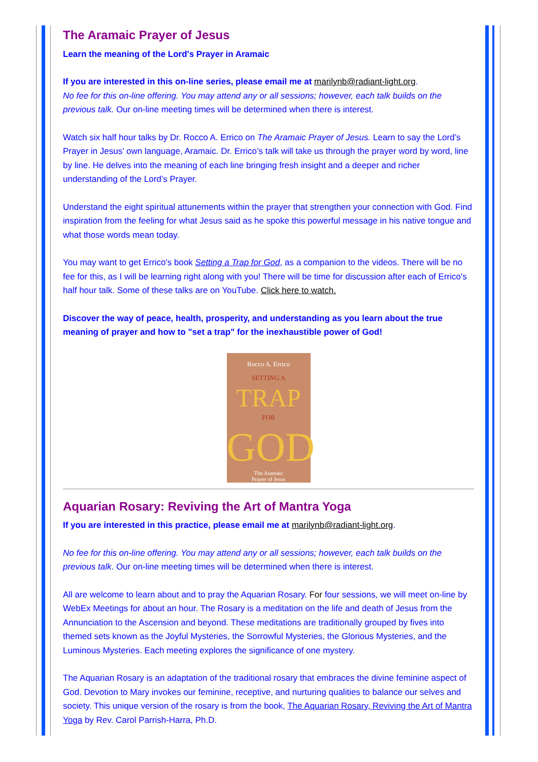The Aramaic Prayer of Jesus
Learn the meaning of the Lord's Prayer in Aramaic
If you are interested in this on-line series, please email me at marilynb@radiant-light.org.
No fee for this on-line offering. You may attend any or all sessions; however, each talk builds on the previous talk. Our on-line meeting times will be determined when there is interest.
Watch six half hour talks by Dr. Rocco A. Errico on The Aramaic Prayer of Jesus. Learn to say the Lord’s Prayer in Jesus’ own language, Aramaic. Dr. Errico’s talk will take us through the prayer word by word, line by line. He delves into the meaning of each line bringing fresh insight and a deeper and richer understanding of the Lord’s Prayer.
Understand the eight spiritual attunements within the prayer that strengthen your connection with God. Find inspiration from the feeling for what Jesus said as he spoke this powerful message in his native tongue and what those words mean today.
You may want to get Errico's book Setting a Trap for God, as a companion to the videos. There will be no fee for this, as I will be learning right along with you! There will be time for discussion after each of Errico's half hour talk. Some of these talks are on YouTube. Click here to watch.
Discover the way of peace, health, prosperity, and understanding as you learn about the true meaning of prayer and how to "set a trap" for the inexhaustible power of God!
Rocco A. Errico
SETTING A
TRAP
FOR
GOD
The Aramaic
Prayer of Jesus
Aquarian Rosary: Reviving the Art of Mantra Yoga
If you are interested in this practice, please email me at marilynb@radiant-light.org.
No fee for this on-line offering. You may attend any or all sessions; however, each talk builds on the previous talk. Our on-line meeting times will be determined when there is interest.
All are welcome to learn about and to pray the Aquarian Rosary. For four sessions, we will meet on-line by WebEx Meetings for about an hour. The Rosary is a meditation on the life and death of Jesus from the Annunciation to the Ascension and beyond. These meditations are traditionally grouped by fives into themed sets known as the Joyful Mysteries, the Sorrowful Mysteries, the Glorious Mysteries, and the Luminous Mysteries. Each meeting explores the significance of one mystery.
The Aquarian Rosary is an adaptation of the traditional rosary that embraces the divine feminine aspect of God. Devotion to Mary invokes our feminine, receptive, and nurturing qualities to balance our selves and society. This unique version of the rosary is from the book, The Aquarian Rosary, Reviving the Art of Mantra Yoga by Rev. Carol Parrish-Harra, Ph.D.